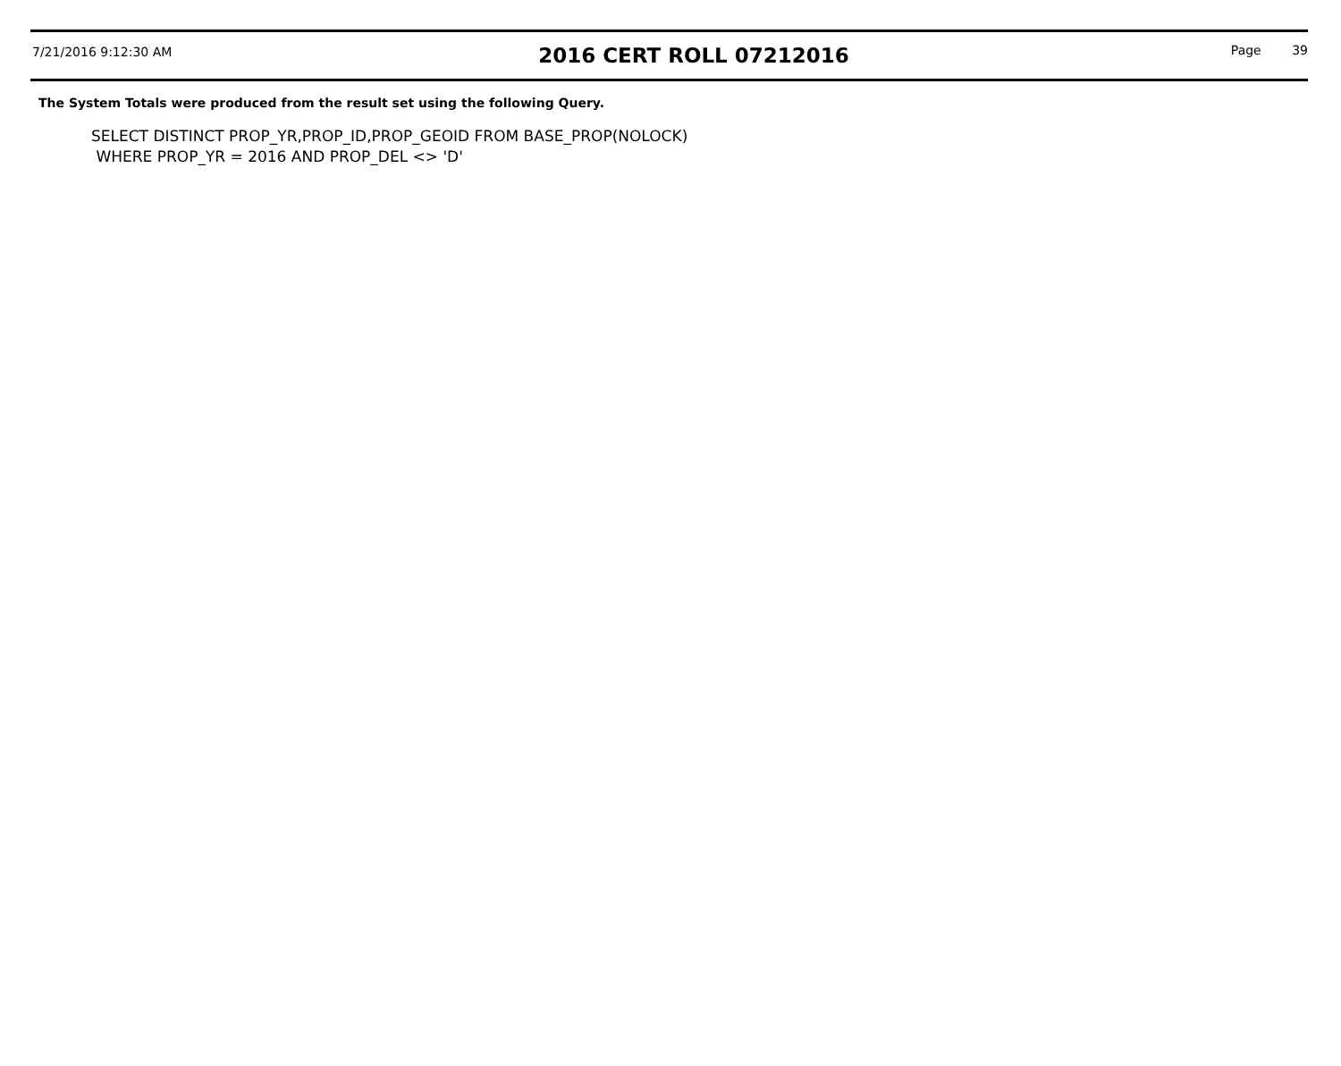7/21/2016 9:12:30 AM
2016 CERT ROLL 07212016
Page 39
The System Totals were produced from the result set using the following Query.
SELECT DISTINCT PROP_YR,PROP_ID,PROP_GEOID FROM BASE_PROP(NOLOCK)
WHERE PROP_YR = 2016 AND PROP_DEL <> 'D'